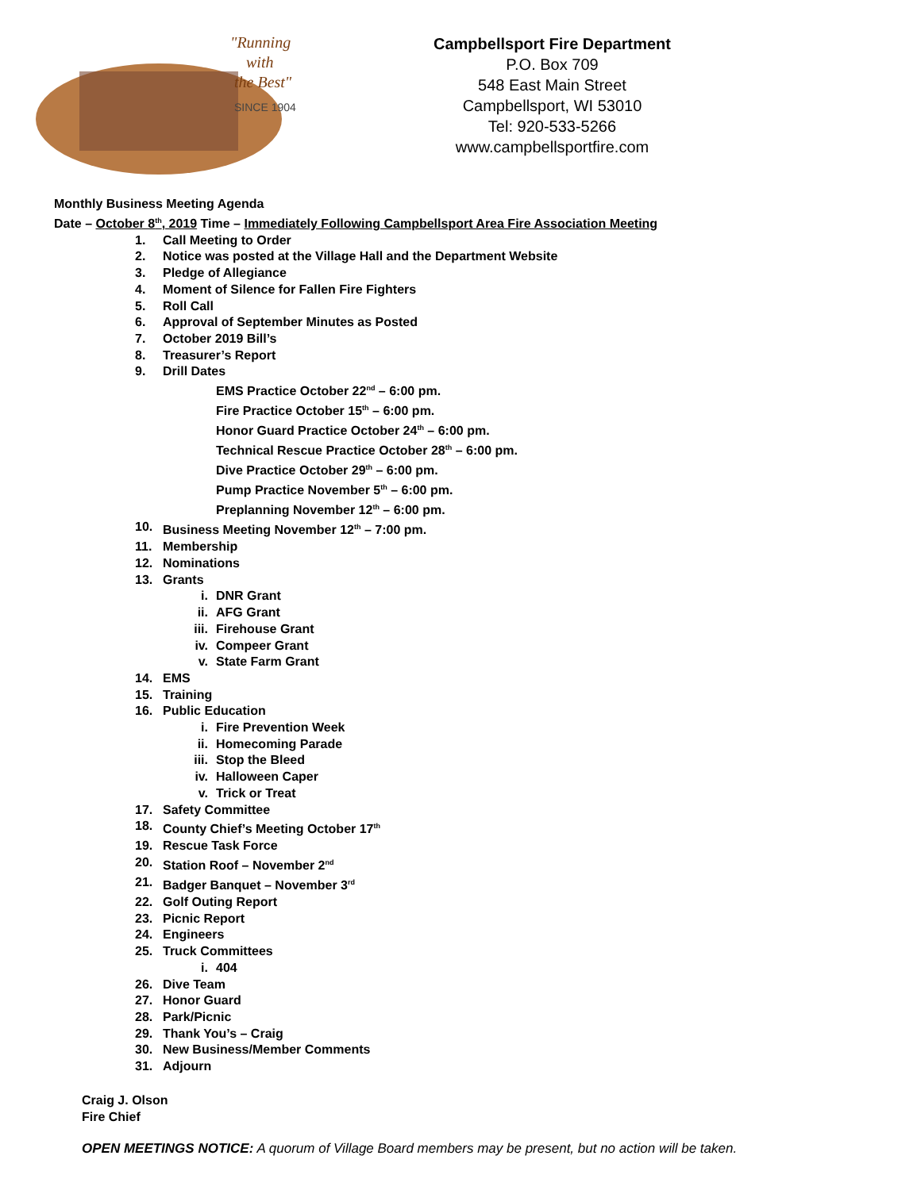"Running
with
the Best"
SINCE 1904
Campbellsport Fire Department
P.O. Box 709
548 East Main Street
Campbellsport, WI 53010
Tel: 920-533-5266
www.campbellsportfire.com
Monthly Business Meeting Agenda
Date – October 8<sup>th</sup>, 2019 Time – Immediately Following Campbellsport Area Fire Association Meeting
1. Call Meeting to Order
2. Notice was posted at the Village Hall and the Department Website
3. Pledge of Allegiance
4. Moment of Silence for Fallen Fire Fighters
5. Roll Call
6. Approval of September Minutes as Posted
7. October 2019 Bill’s
8. Treasurer’s Report
9. Drill Dates
EMS Practice October 22<sup>nd</sup> – 6:00 pm.
Fire Practice October 15<sup>th</sup> – 6:00 pm.
Honor Guard Practice October 24<sup>th</sup> – 6:00 pm.
Technical Rescue Practice October 28<sup>th</sup> – 6:00 pm.
Dive Practice October 29<sup>th</sup> – 6:00 pm.
Pump Practice November 5<sup>th</sup> – 6:00 pm.
Preplanning November 12<sup>th</sup> – 6:00 pm.
10. Business Meeting November 12<sup>th</sup> – 7:00 pm.
11. Membership
12. Nominations
13. Grants
i. DNR Grant
ii. AFG Grant
iii. Firehouse Grant
iv. Compeer Grant
v. State Farm Grant
14. EMS
15. Training
16. Public Education
i. Fire Prevention Week
ii. Homecoming Parade
iii. Stop the Bleed
iv. Halloween Caper
v. Trick or Treat
17. Safety Committee
18. County Chief’s Meeting October 17<sup>th</sup>
19. Rescue Task Force
20. Station Roof – November 2<sup>nd</sup>
21. Badger Banquet – November 3<sup>rd</sup>
22. Golf Outing Report
23. Picnic Report
24. Engineers
25. Truck Committees
i. 404
26. Dive Team
27. Honor Guard
28. Park/Picnic
29. Thank You’s – Craig
30. New Business/Member Comments
31. Adjourn
Craig J. Olson
Fire Chief
OPEN MEETINGS NOTICE: A quorum of Village Board members may be present, but no action will be taken.